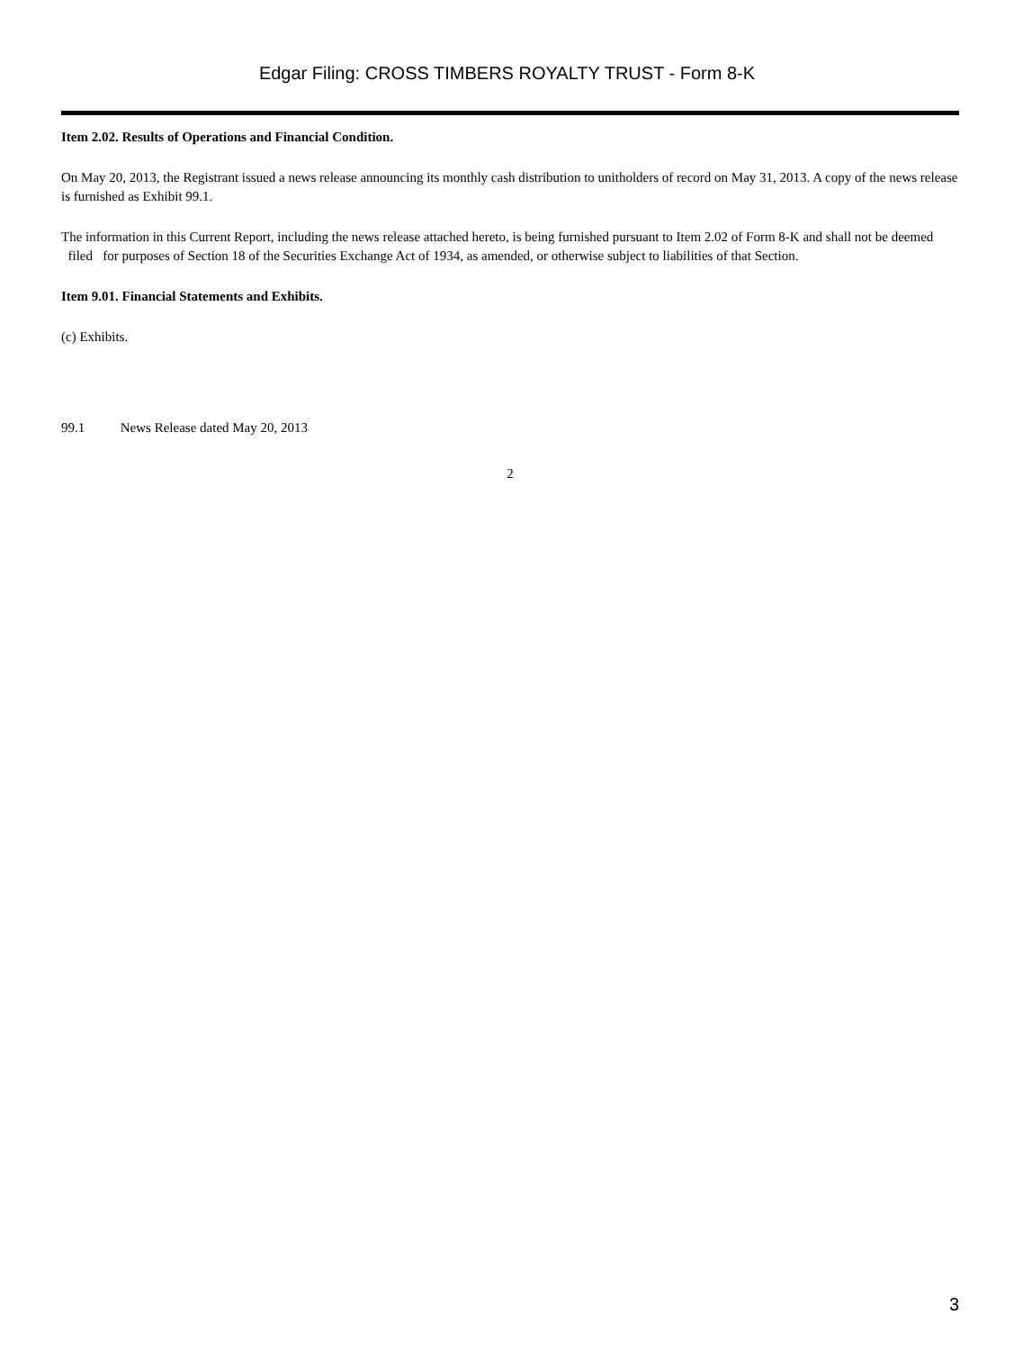Edgar Filing: CROSS TIMBERS ROYALTY TRUST - Form 8-K
Item 2.02. Results of Operations and Financial Condition.
On May 20, 2013, the Registrant issued a news release announcing its monthly cash distribution to unitholders of record on May 31, 2013. A copy of the news release is furnished as Exhibit 99.1.
The information in this Current Report, including the news release attached hereto, is being furnished pursuant to Item 2.02 of Form 8-K and shall not be deemed filed for purposes of Section 18 of the Securities Exchange Act of 1934, as amended, or otherwise subject to liabilities of that Section.
Item 9.01. Financial Statements and Exhibits.
(c) Exhibits.
99.1 News Release dated May 20, 2013
2
3